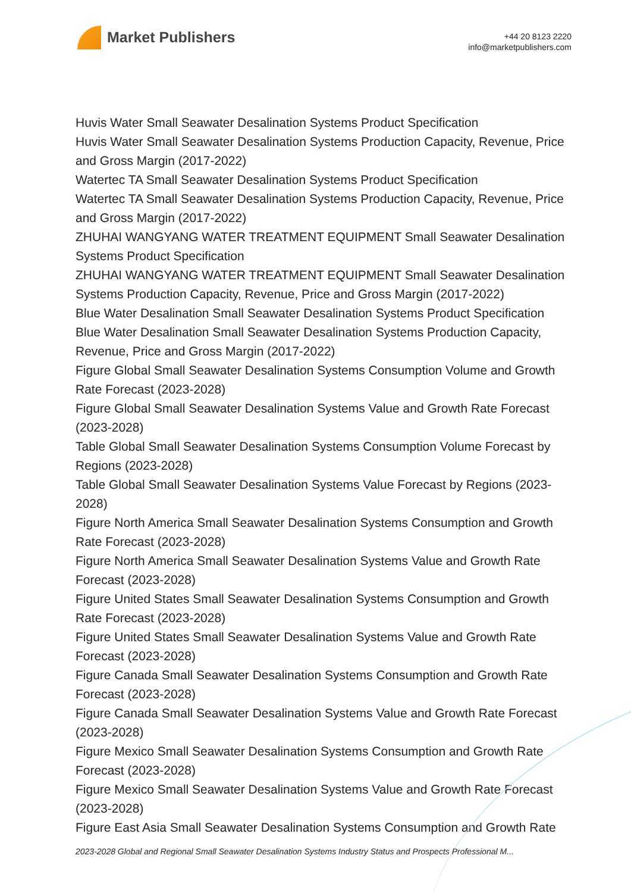Market Publishers
+44 20 8123 2220
info@marketpublishers.com
Huvis Water Small Seawater Desalination Systems Product Specification
Huvis Water Small Seawater Desalination Systems Production Capacity, Revenue, Price and Gross Margin (2017-2022)
Watertec TA Small Seawater Desalination Systems Product Specification
Watertec TA Small Seawater Desalination Systems Production Capacity, Revenue, Price and Gross Margin (2017-2022)
ZHUHAI WANGYANG WATER TREATMENT EQUIPMENT Small Seawater Desalination Systems Product Specification
ZHUHAI WANGYANG WATER TREATMENT EQUIPMENT Small Seawater Desalination Systems Production Capacity, Revenue, Price and Gross Margin (2017-2022)
Blue Water Desalination Small Seawater Desalination Systems Product Specification
Blue Water Desalination Small Seawater Desalination Systems Production Capacity, Revenue, Price and Gross Margin (2017-2022)
Figure Global Small Seawater Desalination Systems Consumption Volume and Growth Rate Forecast (2023-2028)
Figure Global Small Seawater Desalination Systems Value and Growth Rate Forecast (2023-2028)
Table Global Small Seawater Desalination Systems Consumption Volume Forecast by Regions (2023-2028)
Table Global Small Seawater Desalination Systems Value Forecast by Regions (2023-2028)
Figure North America Small Seawater Desalination Systems Consumption and Growth Rate Forecast (2023-2028)
Figure North America Small Seawater Desalination Systems Value and Growth Rate Forecast (2023-2028)
Figure United States Small Seawater Desalination Systems Consumption and Growth Rate Forecast (2023-2028)
Figure United States Small Seawater Desalination Systems Value and Growth Rate Forecast (2023-2028)
Figure Canada Small Seawater Desalination Systems Consumption and Growth Rate Forecast (2023-2028)
Figure Canada Small Seawater Desalination Systems Value and Growth Rate Forecast (2023-2028)
Figure Mexico Small Seawater Desalination Systems Consumption and Growth Rate Forecast (2023-2028)
Figure Mexico Small Seawater Desalination Systems Value and Growth Rate Forecast (2023-2028)
Figure East Asia Small Seawater Desalination Systems Consumption and Growth Rate
2023-2028 Global and Regional Small Seawater Desalination Systems Industry Status and Prospects Professional M...